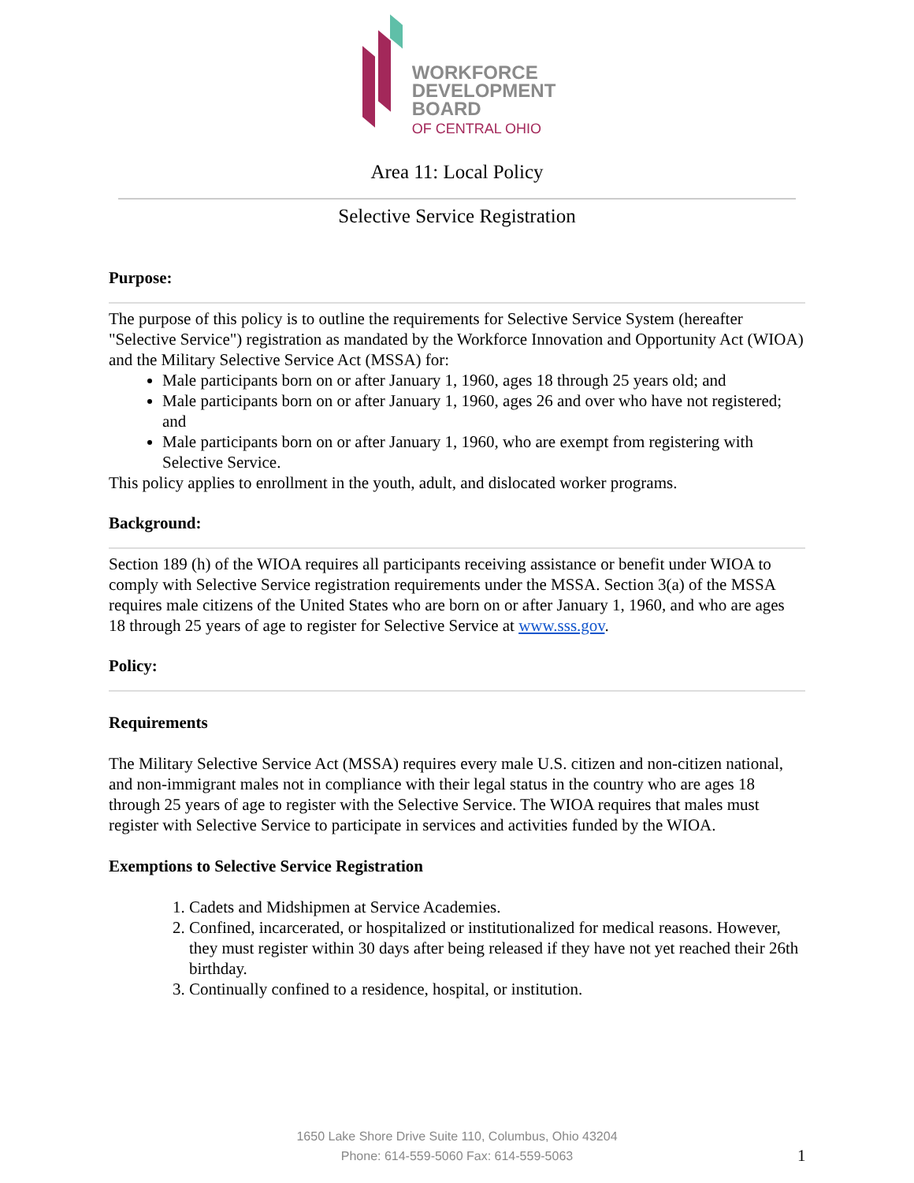WORKFORCE
DEVELOPMENT
BOARD
OF CENTRAL OHIO
Area 11: Local Policy
Selective Service Registration
Purpose:
The purpose of this policy is to outline the requirements for Selective Service System (hereafter "Selective Service") registration as mandated by the Workforce Innovation and Opportunity Act (WIOA) and the Military Selective Service Act (MSSA) for:
Male participants born on or after January 1, 1960, ages 18 through 25 years old; and
Male participants born on or after January 1, 1960, ages 26 and over who have not registered; and
Male participants born on or after January 1, 1960, who are exempt from registering with Selective Service.
This policy applies to enrollment in the youth, adult, and dislocated worker programs.
Background:
Section 189 (h) of the WIOA requires all participants receiving assistance or benefit under WIOA to comply with Selective Service registration requirements under the MSSA. Section 3(a) of the MSSA requires male citizens of the United States who are born on or after January 1, 1960, and who are ages 18 through 25 years of age to register for Selective Service at www.sss.gov.
Policy:
Requirements
The Military Selective Service Act (MSSA) requires every male U.S. citizen and non-citizen national, and non-immigrant males not in compliance with their legal status in the country who are ages 18 through 25 years of age to register with the Selective Service. The WIOA requires that males must register with Selective Service to participate in services and activities funded by the WIOA.
Exemptions to Selective Service Registration
1. Cadets and Midshipmen at Service Academies.
2. Confined, incarcerated, or hospitalized or institutionalized for medical reasons. However, they must register within 30 days after being released if they have not yet reached their 26th birthday.
3. Continually confined to a residence, hospital, or institution.
1650 Lake Shore Drive Suite 110, Columbus, Ohio 43204
Phone: 614-559-5060 Fax: 614-559-5063
1